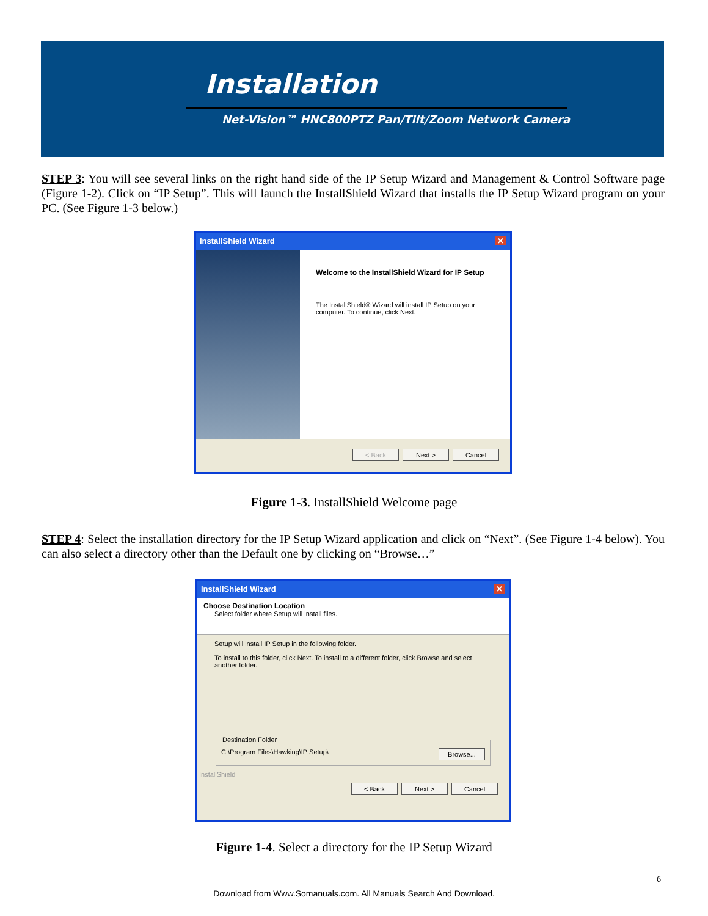Installation
Net-Vision™ HNC800PTZ Pan/Tilt/Zoom Network Camera
STEP 3: You will see several links on the right hand side of the IP Setup Wizard and Management & Control Software page (Figure 1-2). Click on “IP Setup”. This will launch the InstallShield Wizard that installs the IP Setup Wizard program on your PC. (See Figure 1-3 below.)
InstallShield Wizard ✕
Welcome to the InstallShield Wizard for IP Setup
The InstallShield® Wizard will install IP Setup on your computer. To continue, click Next.
< Back Next > Cancel
Figure 1-3. InstallShield Welcome page
STEP 4: Select the installation directory for the IP Setup Wizard application and click on “Next”. (See Figure 1-4 below). You can also select a directory other than the Default one by clicking on “Browse…”
InstallShield Wizard ✕
Choose Destination Location
Select folder where Setup will install files.
Setup will install IP Setup in the following folder.
To install to this folder, click Next. To install to a different folder, click Browse and select another folder.
Destination FolderC:\Program Files\Hawking\IP Setup\ Browse...
InstallShield
< Back Next > Cancel
Figure 1-4. Select a directory for the IP Setup Wizard
6
Download from Www.Somanuals.com. All Manuals Search And Download.